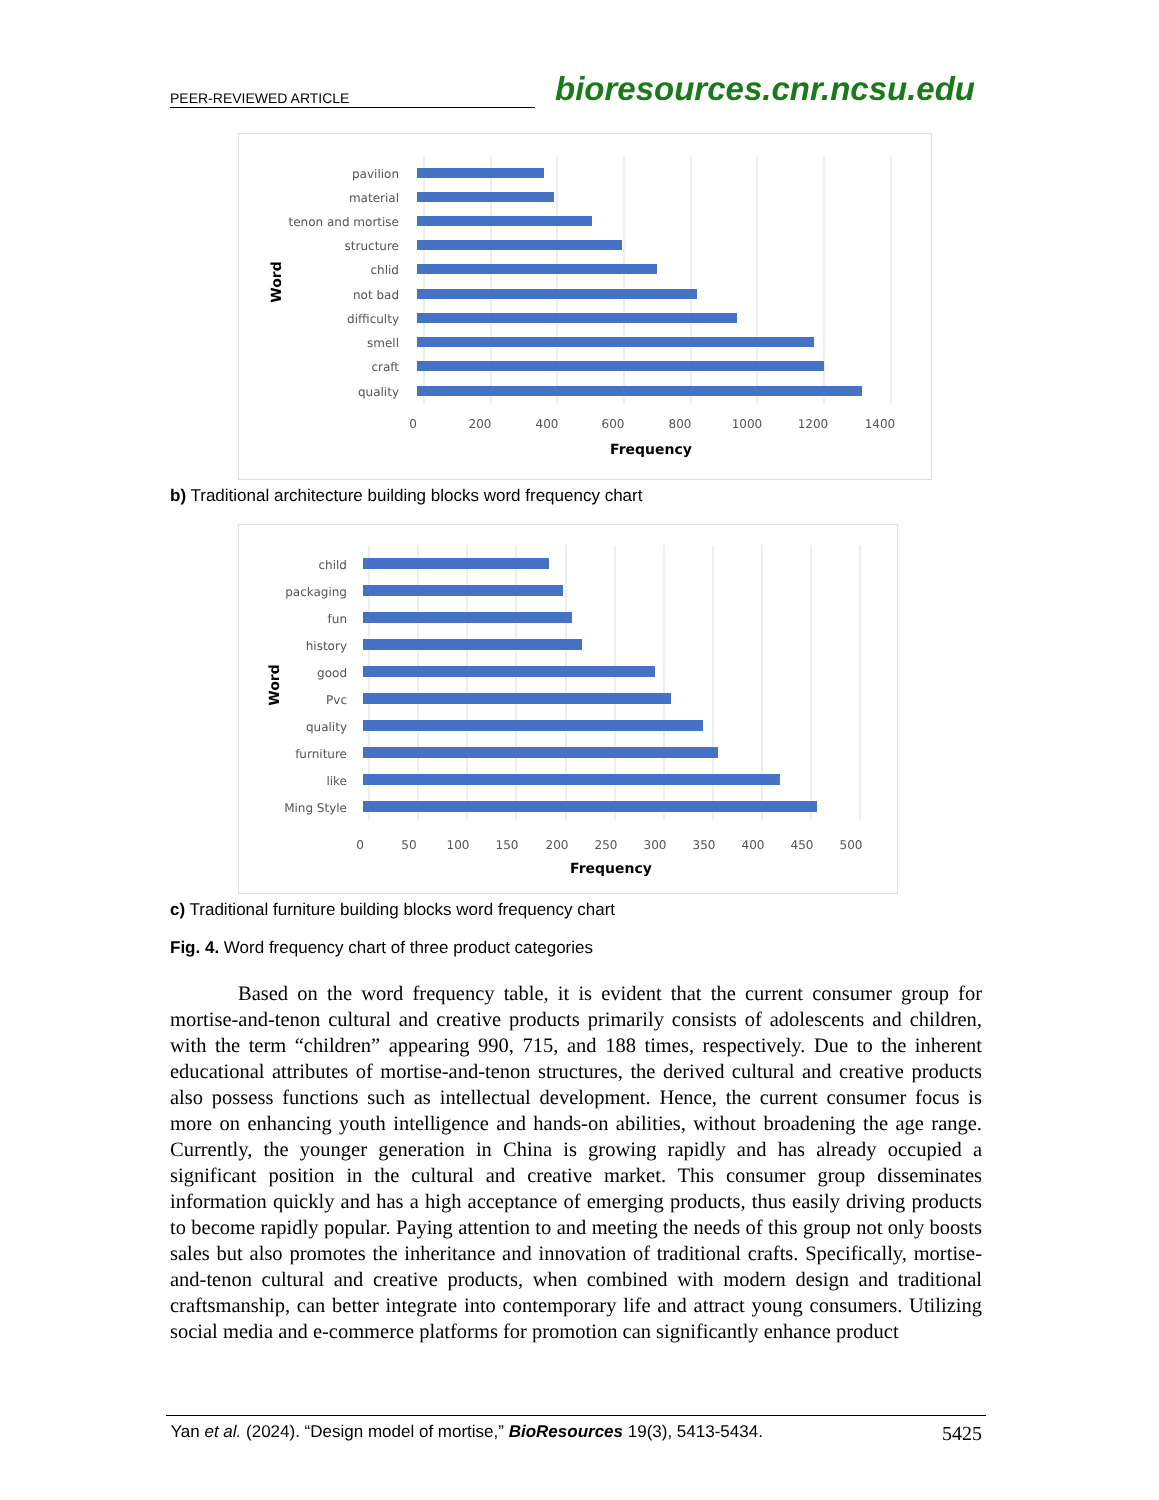PEER-REVIEWED ARTICLE bioresources.cnr.ncsu.edu
pavilion
material
tenon and mortise
structure
chlid
not bad
difficulty
smell
craft
quality
0
200
400
600
800
1000
1200
1400
Frequency
Word
b) Traditional architecture building blocks word frequency chart
child
packaging
fun
history
good
Pvc
quality
furniture
like
Ming Style
0
50
100
150
200
250
300
350
400
450
500
Frequency
Word
c) Traditional furniture building blocks word frequency chart
Fig. 4. Word frequency chart of three product categories
Based on the word frequency table, it is evident that the current consumer group for mortise-and-tenon cultural and creative products primarily consists of adolescents and children, with the term “children” appearing 990, 715, and 188 times, respectively. Due to the inherent educational attributes of mortise-and-tenon structures, the derived cultural and creative products also possess functions such as intellectual development. Hence, the current consumer focus is more on enhancing youth intelligence and hands-on abilities, without broadening the age range. Currently, the younger generation in China is growing rapidly and has already occupied a significant position in the cultural and creative market. This consumer group disseminates information quickly and has a high acceptance of emerging products, thus easily driving products to become rapidly popular. Paying attention to and meeting the needs of this group not only boosts sales but also promotes the inheritance and innovation of traditional crafts. Specifically, mortise-and-tenon cultural and creative products, when combined with modern design and traditional craftsmanship, can better integrate into contemporary life and attract young consumers. Utilizing social media and e-commerce platforms for promotion can significantly enhance product
Yan et al. (2024). “Design model of mortise,” BioResources 19(3), 5413-5434. 5425